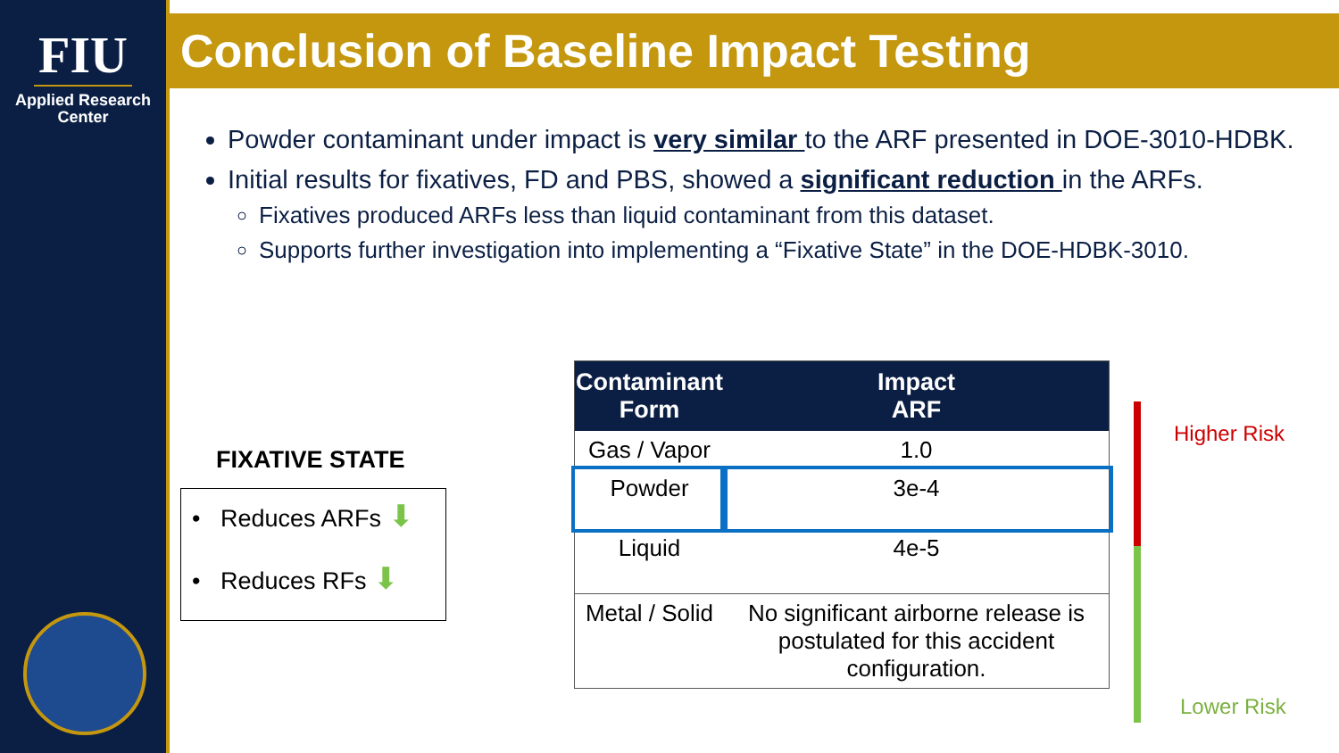FIU
Applied Research
Center
Conclusion of Baseline Impact Testing
Powder contaminant under impact is very similar to the ARF presented in DOE-3010-HDBK.
Initial results for fixatives, FD and PBS, showed a significant reduction in the ARFs.
Fixatives produced ARFs less than liquid contaminant from this dataset.
Supports further investigation into implementing a “Fixative State” in the DOE-HDBK-3010.
FIXATIVE STATE
• Reduces ARFs ⬇
• Reduces RFs ⬇
| Contaminant Form | Impact ARF |
| --- | --- |
| Gas / Vapor | 1.0 |
| Powder | 3e-4 |
| Liquid | 4e-5 |
| Metal / Solid | No significant airborne release is postulated for this accident configuration. |
Higher Risk
Lower Risk